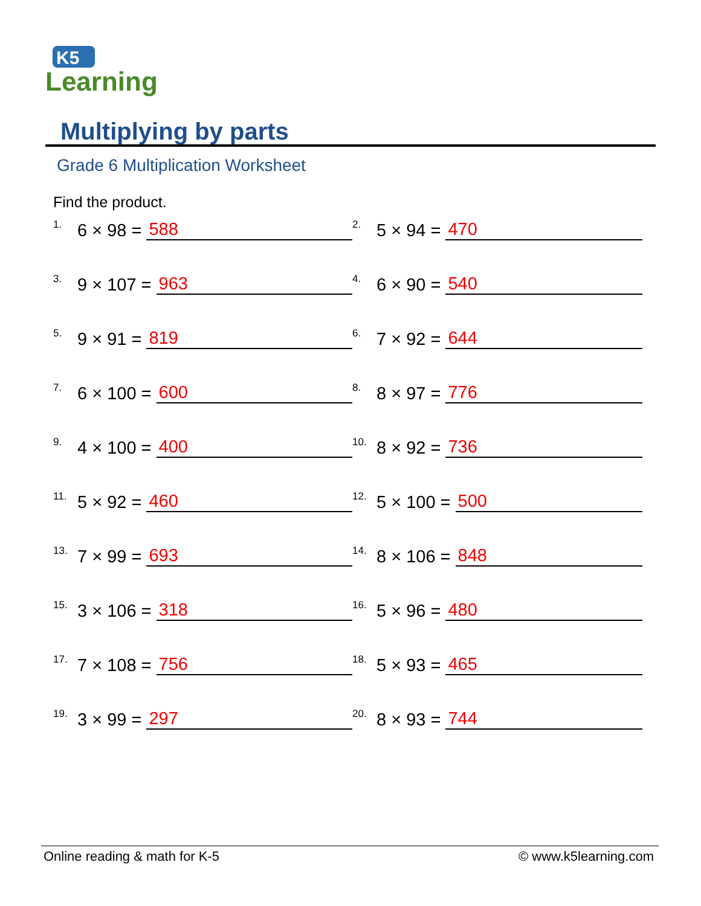K5
Learning
Multiplying by parts
Grade 6 Multiplication Worksheet
Find the product.
1. 6 × 98 = 588
2. 5 × 94 = 470
3. 9 × 107 = 963
4. 6 × 90 = 540
5. 9 × 91 = 819
6. 7 × 92 = 644
7. 6 × 100 = 600
8. 8 × 97 = 776
9. 4 × 100 = 400
10. 8 × 92 = 736
11. 5 × 92 = 460
12. 5 × 100 = 500
13. 7 × 99 = 693
14. 8 × 106 = 848
15. 3 × 106 = 318
16. 5 × 96 = 480
17. 7 × 108 = 756
18. 5 × 93 = 465
19. 3 × 99 = 297
20. 8 × 93 = 744
Online reading & math for K-5 © www.k5learning.com